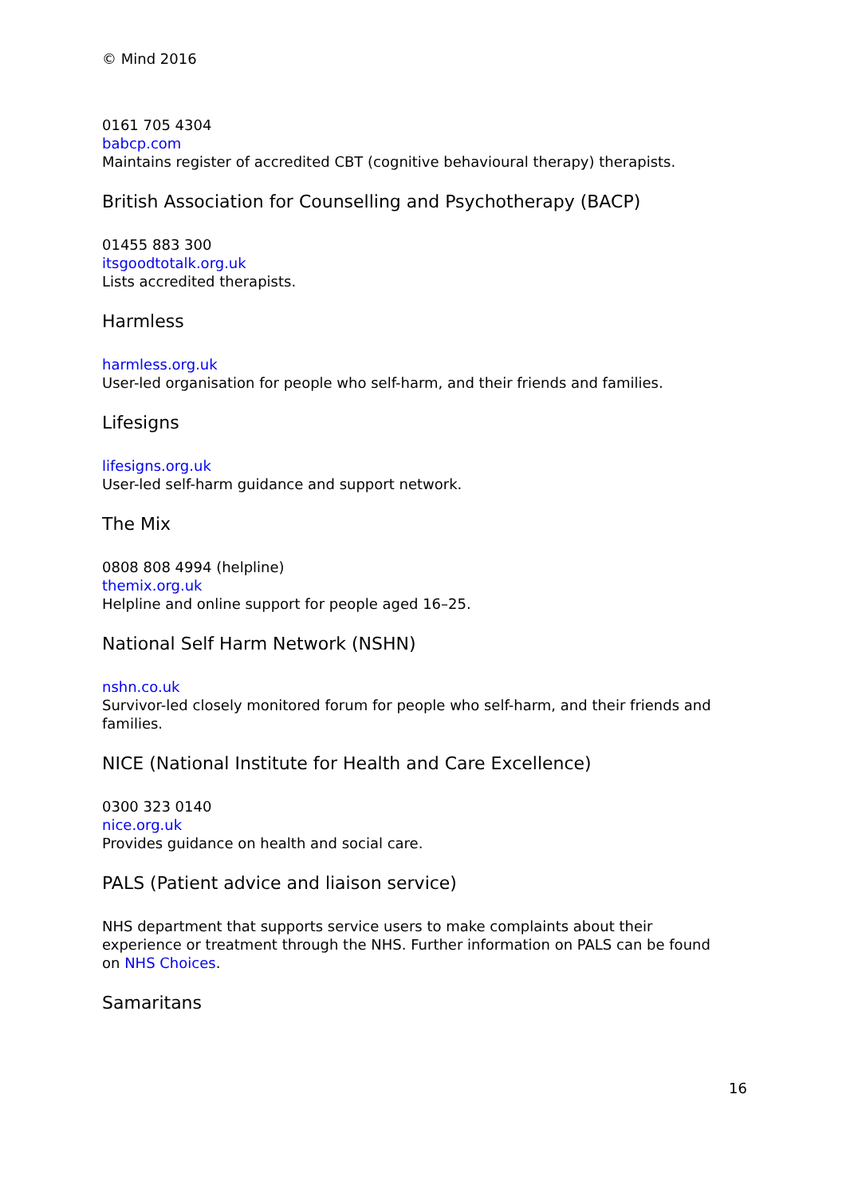© Mind 2016
0161 705 4304
babcp.com
Maintains register of accredited CBT (cognitive behavioural therapy) therapists.
British Association for Counselling and Psychotherapy (BACP)
01455 883 300
itsgoodtotalk.org.uk
Lists accredited therapists.
Harmless
harmless.org.uk
User-led organisation for people who self-harm, and their friends and families.
Lifesigns
lifesigns.org.uk
User-led self-harm guidance and support network.
The Mix
0808 808 4994 (helpline)
themix.org.uk
Helpline and online support for people aged 16–25.
National Self Harm Network (NSHN)
nshn.co.uk
Survivor-led closely monitored forum for people who self-harm, and their friends and families.
NICE (National Institute for Health and Care Excellence)
0300 323 0140
nice.org.uk
Provides guidance on health and social care.
PALS (Patient advice and liaison service)
NHS department that supports service users to make complaints about their experience or treatment through the NHS. Further information on PALS can be found on NHS Choices.
Samaritans
16